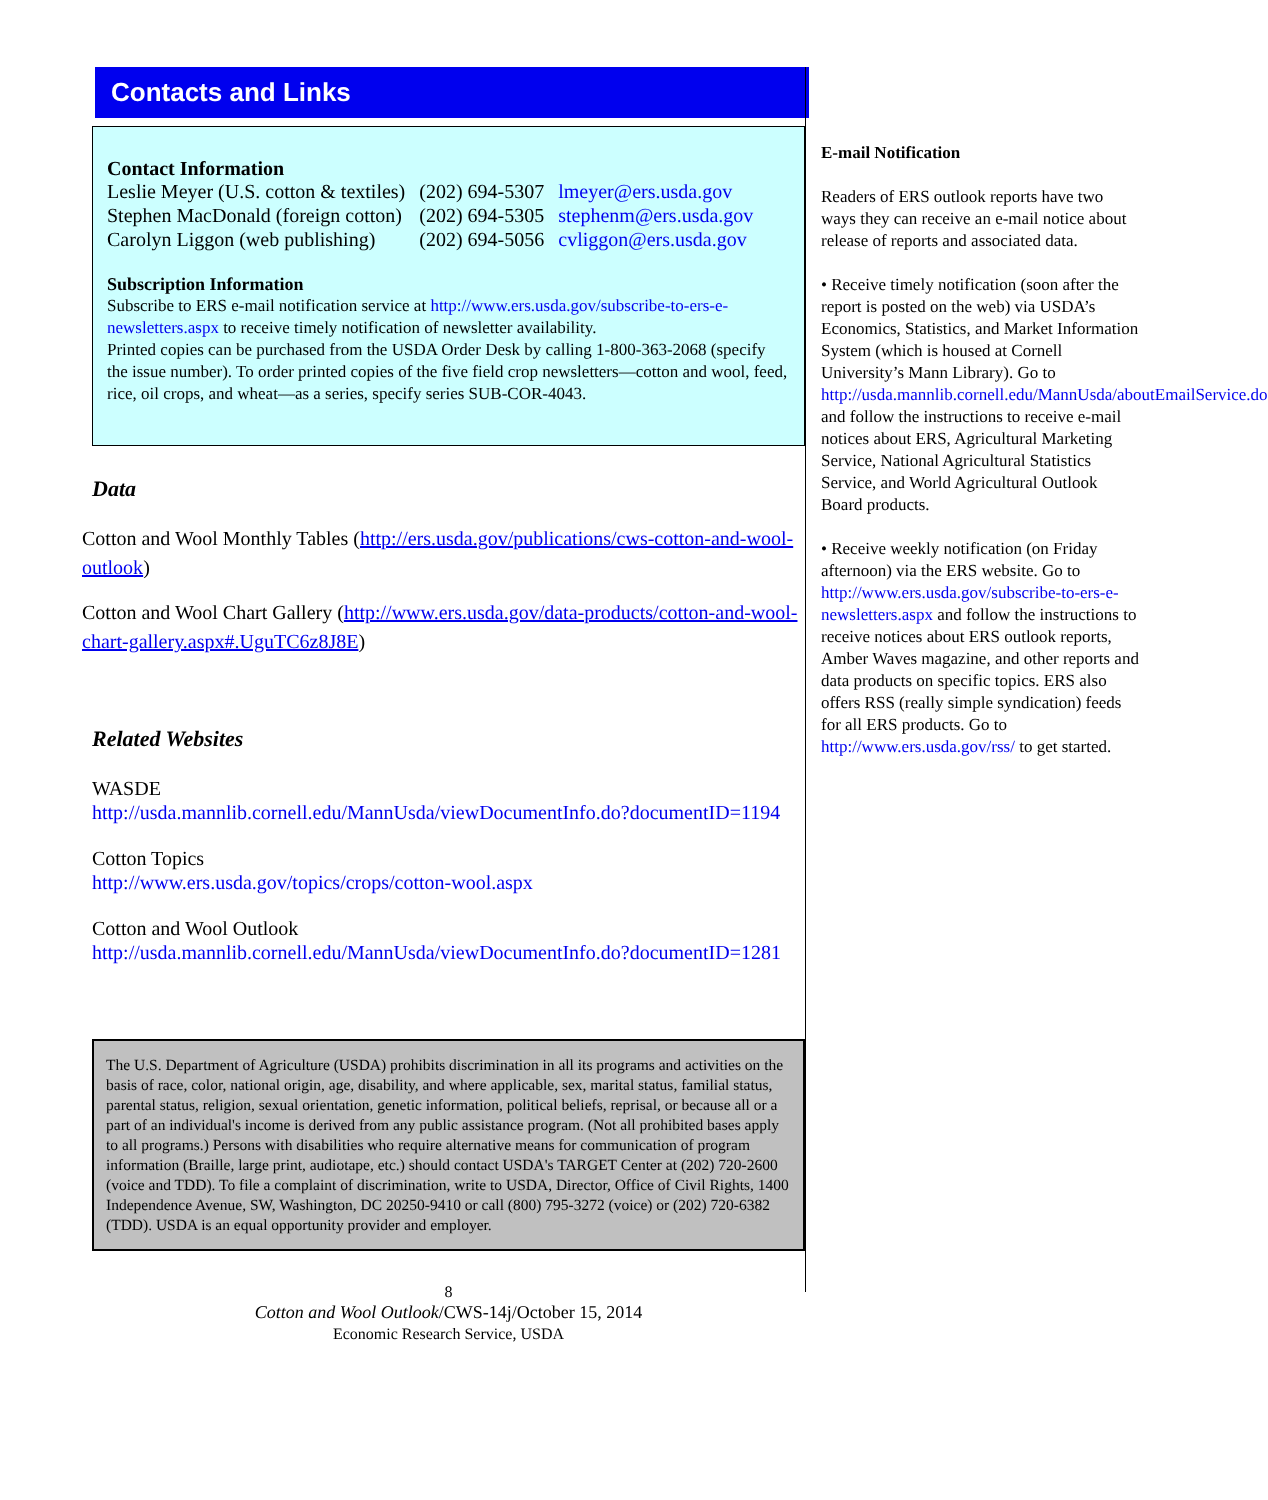Contacts and Links
Contact Information
| Leslie Meyer (U.S. cotton & textiles) | (202) 694-5307 | lmeyer@ers.usda.gov |
| Stephen MacDonald (foreign cotton) | (202) 694-5305 | stephenm@ers.usda.gov |
| Carolyn Liggon (web publishing) | (202) 694-5056 | cvliggon@ers.usda.gov |
Subscription Information
Subscribe to ERS e-mail notification service at http://www.ers.usda.gov/subscribe-to-ers-e-newsletters.aspx to receive timely notification of newsletter availability.
Printed copies can be purchased from the USDA Order Desk by calling 1-800-363-2068 (specify the issue number). To order printed copies of the five field crop newsletters—cotton and wool, feed, rice, oil crops, and wheat—as a series, specify series SUB-COR-4043.
Data
Cotton and Wool Monthly Tables (http://ers.usda.gov/publications/cws-cotton-and-wool-outlook)
Cotton and Wool Chart Gallery (http://www.ers.usda.gov/data-products/cotton-and-wool-chart-gallery.aspx#.UguTC6z8J8E)
Related Websites
WASDE
http://usda.mannlib.cornell.edu/MannUsda/viewDocumentInfo.do?documentID=1194
Cotton Topics
http://www.ers.usda.gov/topics/crops/cotton-wool.aspx
Cotton and Wool Outlook
http://usda.mannlib.cornell.edu/MannUsda/viewDocumentInfo.do?documentID=1281
The U.S. Department of Agriculture (USDA) prohibits discrimination in all its programs and activities on the basis of race, color, national origin, age, disability, and where applicable, sex, marital status, familial status, parental status, religion, sexual orientation, genetic information, political beliefs, reprisal, or because all or a part of an individual's income is derived from any public assistance program. (Not all prohibited bases apply to all programs.) Persons with disabilities who require alternative means for communication of program information (Braille, large print, audiotape, etc.) should contact USDA's TARGET Center at (202) 720-2600 (voice and TDD). To file a complaint of discrimination, write to USDA, Director, Office of Civil Rights, 1400 Independence Avenue, SW, Washington, DC 20250-9410 or call (800) 795-3272 (voice) or (202) 720-6382 (TDD). USDA is an equal opportunity provider and employer.
8
Cotton and Wool Outlook/CWS-14j/October 15, 2014
Economic Research Service, USDA
E-mail Notification
Readers of ERS outlook reports have two ways they can receive an e-mail notice about release of reports and associated data.
• Receive timely notification (soon after the report is posted on the web) via USDA’s Economics, Statistics, and Market Information System (which is housed at Cornell University’s Mann Library). Go to http://usda.mannlib.cornell.edu/MannUsda/aboutEmailService.do and follow the instructions to receive e-mail notices about ERS, Agricultural Marketing Service, National Agricultural Statistics Service, and World Agricultural Outlook Board products.
• Receive weekly notification (on Friday afternoon) via the ERS website. Go to http://www.ers.usda.gov/subscribe-to-ers-e-newsletters.aspx and follow the instructions to receive notices about ERS outlook reports, Amber Waves magazine, and other reports and data products on specific topics. ERS also offers RSS (really simple syndication) feeds for all ERS products. Go to http://www.ers.usda.gov/rss/ to get started.